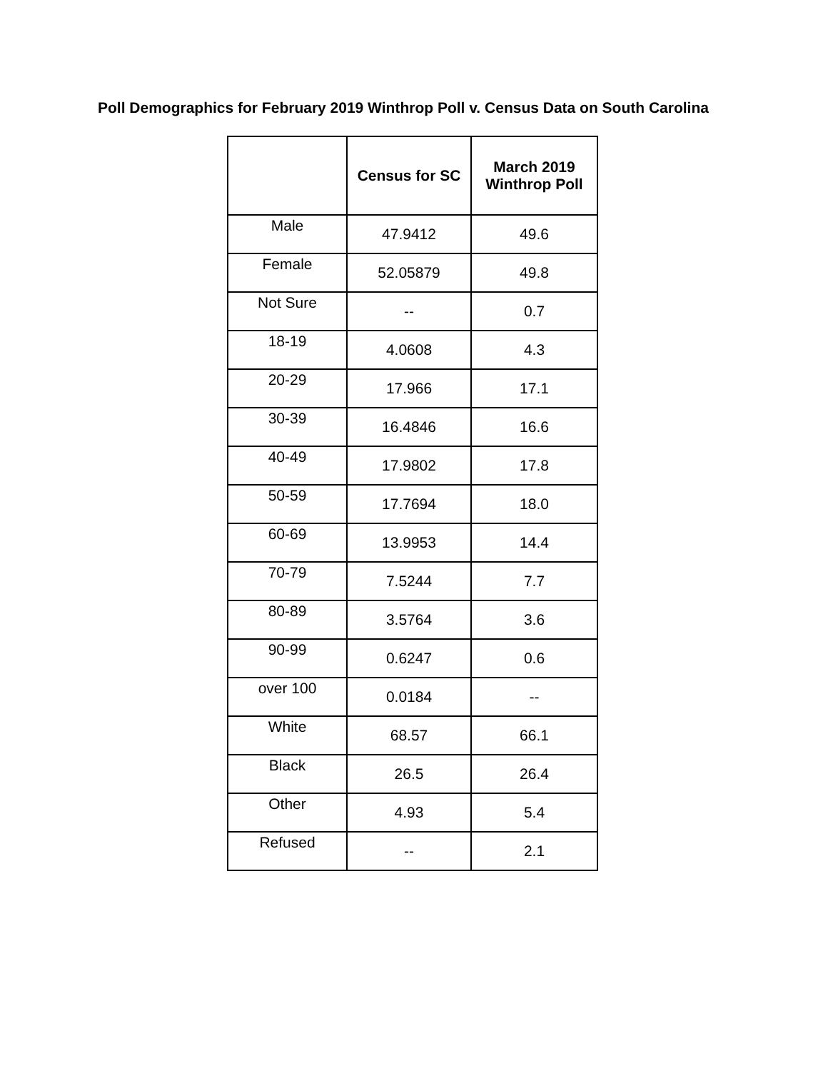Poll Demographics for February 2019 Winthrop Poll v. Census Data on South Carolina
| | Census for SC | March 2019 Winthrop Poll |
| --- | --- | --- |
| Male | 47.9412 | 49.6 |
| Female | 52.05879 | 49.8 |
| Not Sure | -- | 0.7 |
| 18-19 | 4.0608 | 4.3 |
| 20-29 | 17.966 | 17.1 |
| 30-39 | 16.4846 | 16.6 |
| 40-49 | 17.9802 | 17.8 |
| 50-59 | 17.7694 | 18.0 |
| 60-69 | 13.9953 | 14.4 |
| 70-79 | 7.5244 | 7.7 |
| 80-89 | 3.5764 | 3.6 |
| 90-99 | 0.6247 | 0.6 |
| over 100 | 0.0184 | -- |
| White | 68.57 | 66.1 |
| Black | 26.5 | 26.4 |
| Other | 4.93 | 5.4 |
| Refused | -- | 2.1 |